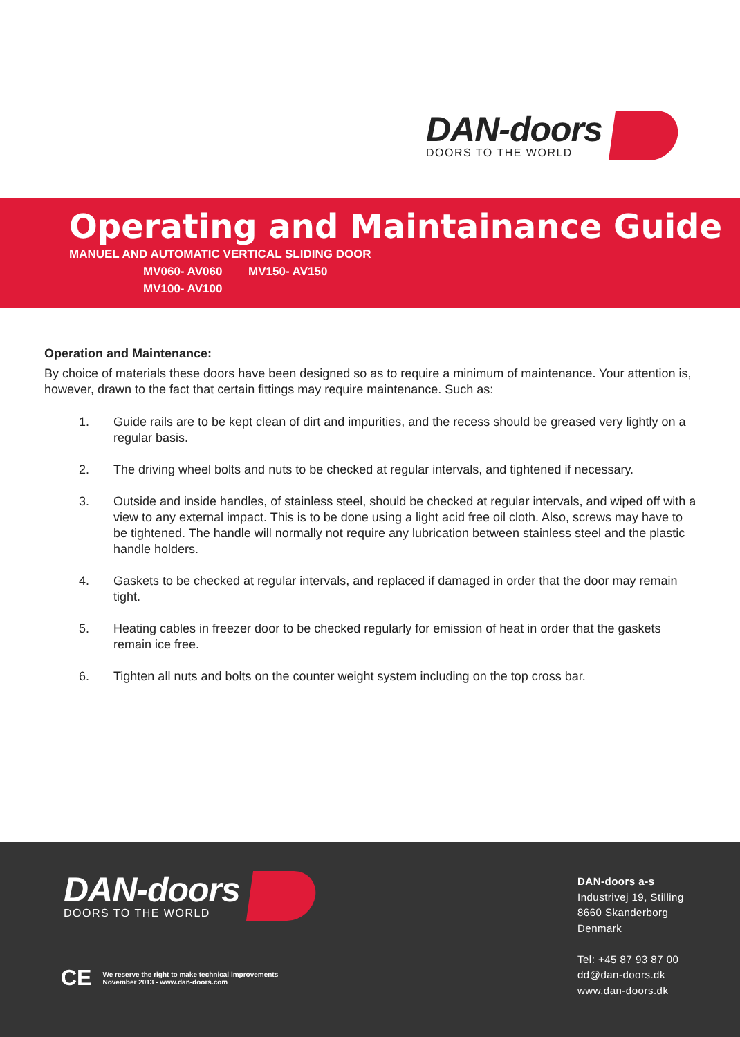DAN-doors
DOORS TO THE WORLD
Operating and Maintainance Guide
MANUEL AND AUTOMATIC VERTICAL SLIDING DOOR
MV060- AV060 MV150- AV150
MV100- AV100
Operation and Maintenance:
By choice of materials these doors have been designed so as to require a minimum of maintenance. Your attention is, however, drawn to the fact that certain fittings may require maintenance. Such as:
1. Guide rails are to be kept clean of dirt and impurities, and the recess should be greased very lightly on a regular basis.
2. The driving wheel bolts and nuts to be checked at regular intervals, and tightened if necessary.
3. Outside and inside handles, of stainless steel, should be checked at regular intervals, and wiped off with a view to any external impact. This is to be done using a light acid free oil cloth. Also, screws may have to be tightened. The handle will normally not require any lubrication between stainless steel and the plastic handle holders.
4. Gaskets to be checked at regular intervals, and replaced if damaged in order that the door may remain tight.
5. Heating cables in freezer door to be checked regularly for emission of heat in order that the gaskets remain ice free.
6. Tighten all nuts and bolts on the counter weight system including on the top cross bar.
DAN-doors
DOORS TO THE WORLD
CE
We reserve the right to make technical improvements
November 2013 - www.dan-doors.com
DAN-doors a-s
Industrivej 19, Stilling
8660 Skanderborg
Denmark
Tel: +45 87 93 87 00
dd@dan-doors.dk
www.dan-doors.dk